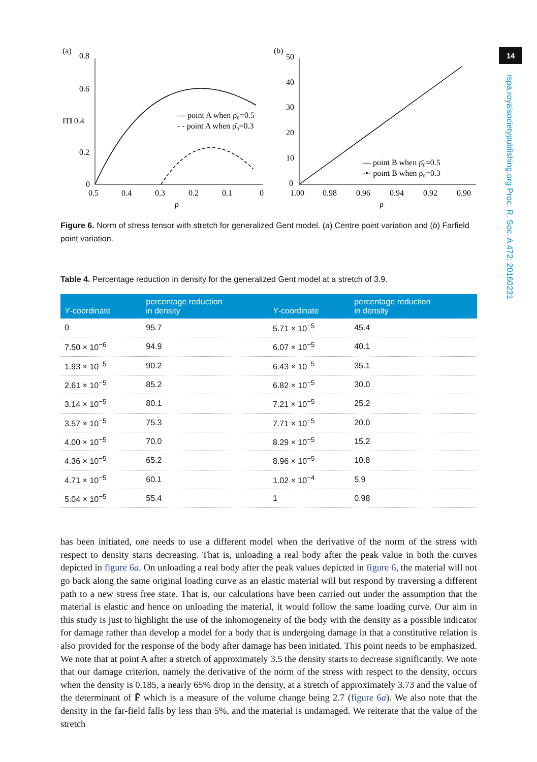14
rspa.royalsocietypublishing.org Proc. R. Soc. A 472: 20160231
(a)
0.8
0.6
‖T‖ 0.4
0.2
0
0.5
0.4
0.3
0.2
0.1
0
ρ̄
— point A when ρ̄₀=0.5
- - point A when ρ̄₀=0.3
(b)
50
40
30
20
10
0
1.00
0.98
0.96
0.94
0.92
0.90
ρ̄
— point B when ρ̄₀=0.5
-•- point B when ρ̄₀=0.3
Figure 6. Norm of stress tensor with stretch for generalized Gent model. (a) Centre point variation and (b) Farfield point variation.
Table 4. Percentage reduction in density for the generalized Gent model at a stretch of 3.9.
| Y -coordinate | percentage reduction in density | Y -coordinate | percentage reduction in density |
| --- | --- | --- | --- |
| 0 | 95.7 | 5.71 × 10<sup>−5</sup> | 45.4 |
| 7.50 × 10<sup>−6</sup> | 94.9 | 6.07 × 10<sup>−5</sup> | 40.1 |
| 1.93 × 10<sup>−5</sup> | 90.2 | 6.43 × 10<sup>−5</sup> | 35.1 |
| 2.61 × 10<sup>−5</sup> | 85.2 | 6.82 × 10<sup>−5</sup> | 30.0 |
| 3.14 × 10<sup>−5</sup> | 80.1 | 7.21 × 10<sup>−5</sup> | 25.2 |
| 3.57 × 10<sup>−5</sup> | 75.3 | 7.71 × 10<sup>−5</sup> | 20.0 |
| 4.00 × 10<sup>−5</sup> | 70.0 | 8.29 × 10<sup>−5</sup> | 15.2 |
| 4.36 × 10<sup>−5</sup> | 65.2 | 8.96 × 10<sup>−5</sup> | 10.8 |
| 4.71 × 10<sup>−5</sup> | 60.1 | 1.02 × 10<sup>−4</sup> | 5.9 |
| 5.04 × 10<sup>−5</sup> | 55.4 | 1 | 0.98 |
has been initiated, one needs to use a different model when the derivative of the norm of the stress with respect to density starts decreasing. That is, unloading a real body after the peak value in both the curves depicted in figure 6a. On unloading a real body after the peak values depicted in figure 6, the material will not go back along the same original loading curve as an elastic material will but respond by traversing a different path to a new stress free state. That is, our calculations have been carried out under the assumption that the material is elastic and hence on unloading the material, it would follow the same loading curve. Our aim in this study is just to highlight the use of the inhomogeneity of the body with the density as a possible indicator for damage rather than develop a model for a body that is undergoing damage in that a constitutive relation is also provided for the response of the body after damage has been initiated. This point needs to be emphasized. We note that at point A after a stretch of approximately 3.5 the density starts to decrease significantly. We note that our damage criterion, namely the derivative of the norm of the stress with respect to the density, occurs when the density is 0.185, a nearly 65% drop in the density, at a stretch of approximately 3.73 and the value of the determinant of F̄ which is a measure of the volume change being 2.7 (figure 6a). We also note that the density in the far-field falls by less than 5%, and the material is undamaged. We reiterate that the value of the stretch